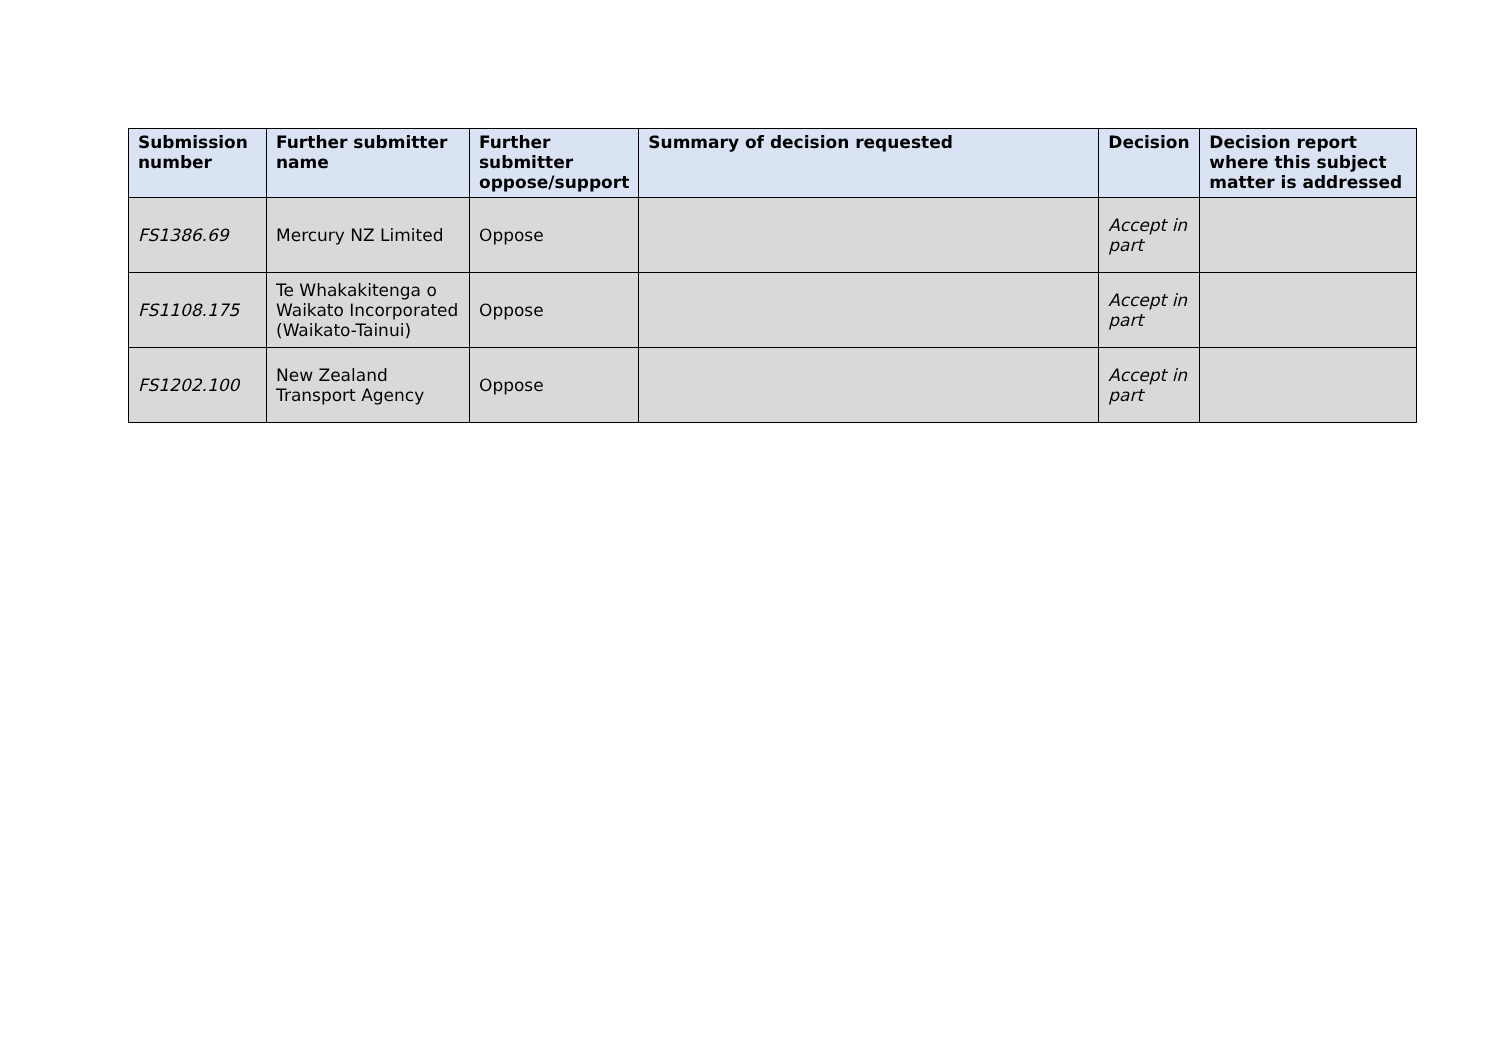| Submission number | Further submitter name | Further submitter oppose/support | Summary of decision requested | Decision | Decision report where this subject matter is addressed |
| --- | --- | --- | --- | --- | --- |
| FS1386.69 | Mercury NZ Limited | Oppose | | Accept in part | |
| FS1108.175 | Te Whakakitenga o Waikato Incorporated (Waikato-Tainui) | Oppose | | Accept in part | |
| FS1202.100 | New Zealand Transport Agency | Oppose | | Accept in part | |